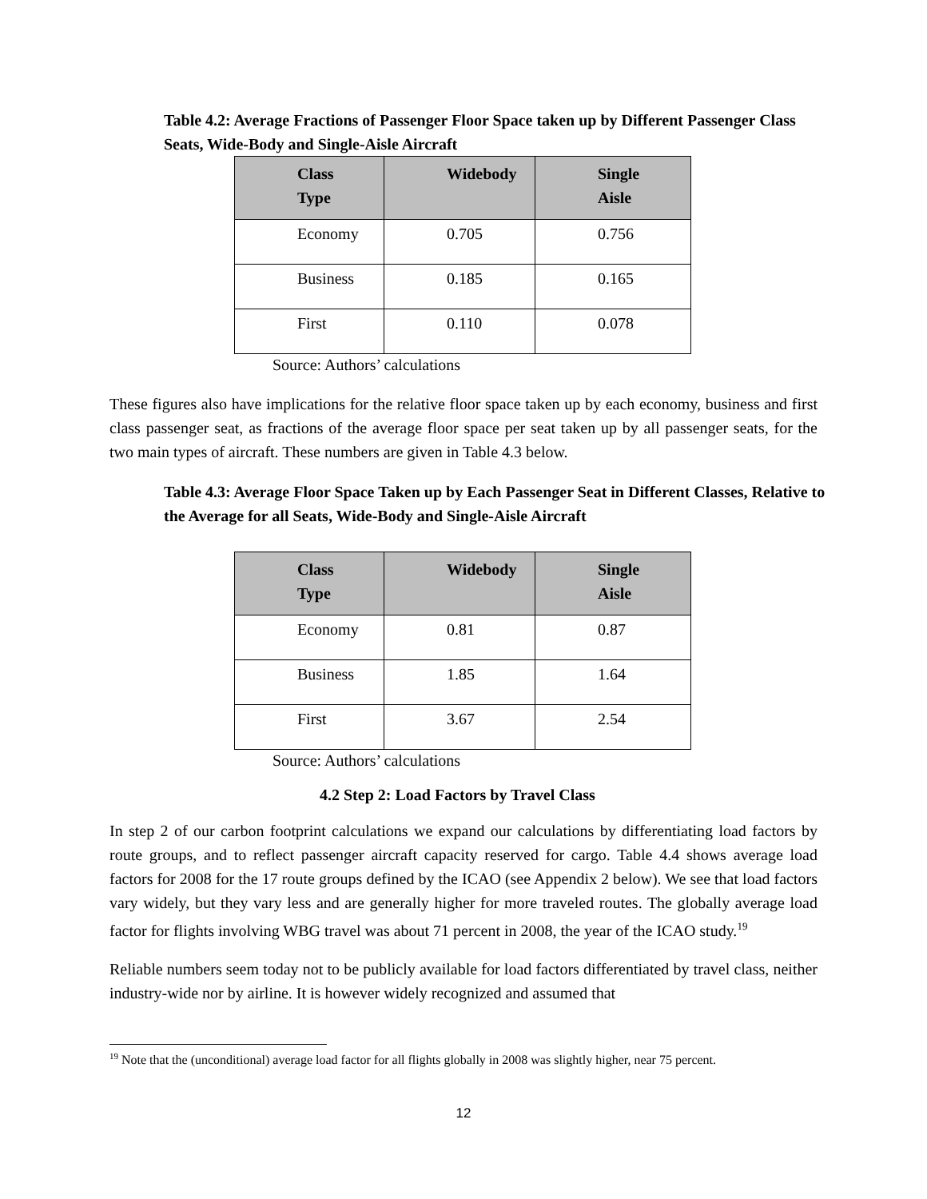Table 4.2: Average Fractions of Passenger Floor Space taken up by Different Passenger Class Seats, Wide-Body and Single-Aisle Aircraft
| Class Type | Widebody | Single Aisle |
| --- | --- | --- |
| Economy | 0.705 | 0.756 |
| Business | 0.185 | 0.165 |
| First | 0.110 | 0.078 |
Source: Authors’ calculations
These figures also have implications for the relative floor space taken up by each economy, business and first class passenger seat, as fractions of the average floor space per seat taken up by all passenger seats, for the two main types of aircraft. These numbers are given in Table 4.3 below.
Table 4.3: Average Floor Space Taken up by Each Passenger Seat in Different Classes, Relative to the Average for all Seats, Wide-Body and Single-Aisle Aircraft
| Class Type | Widebody | Single Aisle |
| --- | --- | --- |
| Economy | 0.81 | 0.87 |
| Business | 1.85 | 1.64 |
| First | 3.67 | 2.54 |
Source: Authors’ calculations
4.2 Step 2: Load Factors by Travel Class
In step 2 of our carbon footprint calculations we expand our calculations by differentiating load factors by route groups, and to reflect passenger aircraft capacity reserved for cargo. Table 4.4 shows average load factors for 2008 for the 17 route groups defined by the ICAO (see Appendix 2 below). We see that load factors vary widely, but they vary less and are generally higher for more traveled routes. The globally average load factor for flights involving WBG travel was about 71 percent in 2008, the year of the ICAO study.<sup>19</sup>
Reliable numbers seem today not to be publicly available for load factors differentiated by travel class, neither industry-wide nor by airline. It is however widely recognized and assumed that
<sup>19</sup> Note that the (unconditional) average load factor for all flights globally in 2008 was slightly higher, near 75 percent.
12